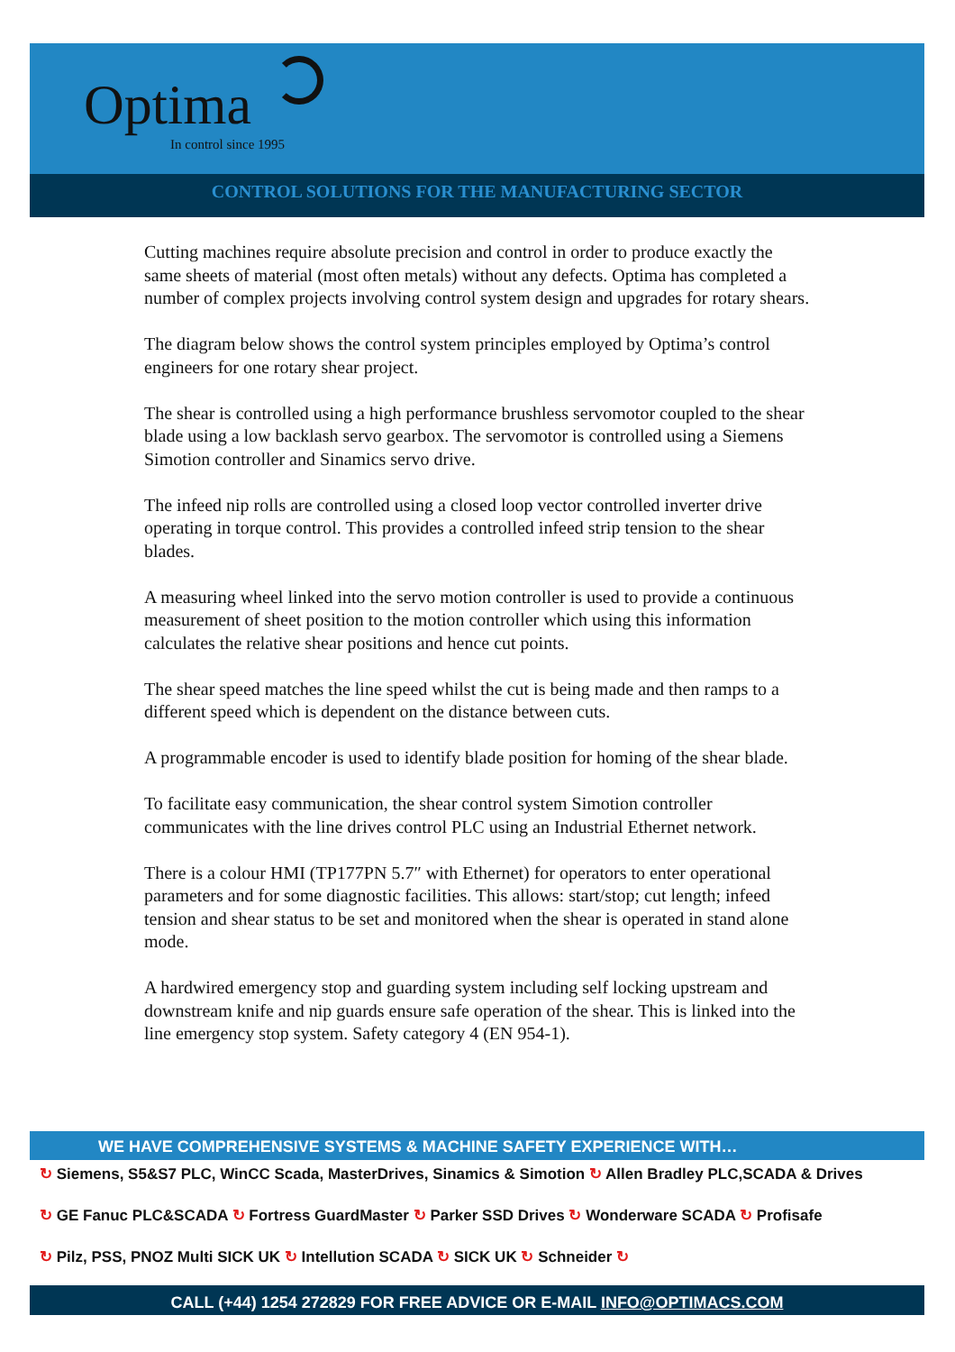Optima
In control since 1995
CONTROL SOLUTIONS FOR THE MANUFACTURING SECTOR
Cutting machines require absolute precision and control in order to produce exactly the same sheets of material (most often metals) without any defects. Optima has completed a number of complex projects involving control system design and upgrades for rotary shears.
The diagram below shows the control system principles employed by Optima’s control engineers for one rotary shear project.
The shear is controlled using a high performance brushless servomotor coupled to the shear blade using a low backlash servo gearbox. The servomotor is controlled using a Siemens Simotion controller and Sinamics servo drive.
The infeed nip rolls are controlled using a closed loop vector controlled inverter drive operating in torque control. This provides a controlled infeed strip tension to the shear blades.
A measuring wheel linked into the servo motion controller is used to provide a continuous measurement of sheet position to the motion controller which using this information calculates the relative shear positions and hence cut points.
The shear speed matches the line speed whilst the cut is being made and then ramps to a different speed which is dependent on the distance between cuts.
A programmable encoder is used to identify blade position for homing of the shear blade.
To facilitate easy communication, the shear control system Simotion controller communicates with the line drives control PLC using an Industrial Ethernet network.
There is a colour HMI (TP177PN 5.7″ with Ethernet) for operators to enter operational parameters and for some diagnostic facilities. This allows: start/stop; cut length; infeed tension and shear status to be set and monitored when the shear is operated in stand alone mode.
A hardwired emergency stop and guarding system including self locking upstream and downstream knife and nip guards ensure safe operation of the shear. This is linked into the line emergency stop system. Safety category 4 (EN 954-1).
WE HAVE COMPREHENSIVE SYSTEMS & MACHINE SAFETY EXPERIENCE WITH…
↻ Siemens, S5&S7 PLC, WinCC Scada, MasterDrives, Sinamics & Simotion ↻ Allen Bradley PLC,SCADA & Drives
↻ GE Fanuc PLC&SCADA ↻ Fortress GuardMaster ↻ Parker SSD Drives ↻ Wonderware SCADA ↻ Profisafe
↻ Pilz, PSS, PNOZ Multi SICK UK ↻ Intellution SCADA ↻ SICK UK ↻ Schneider ↻
CALL (+44) 1254 272829 FOR FREE ADVICE OR E-MAIL INFO@OPTIMACS.COM